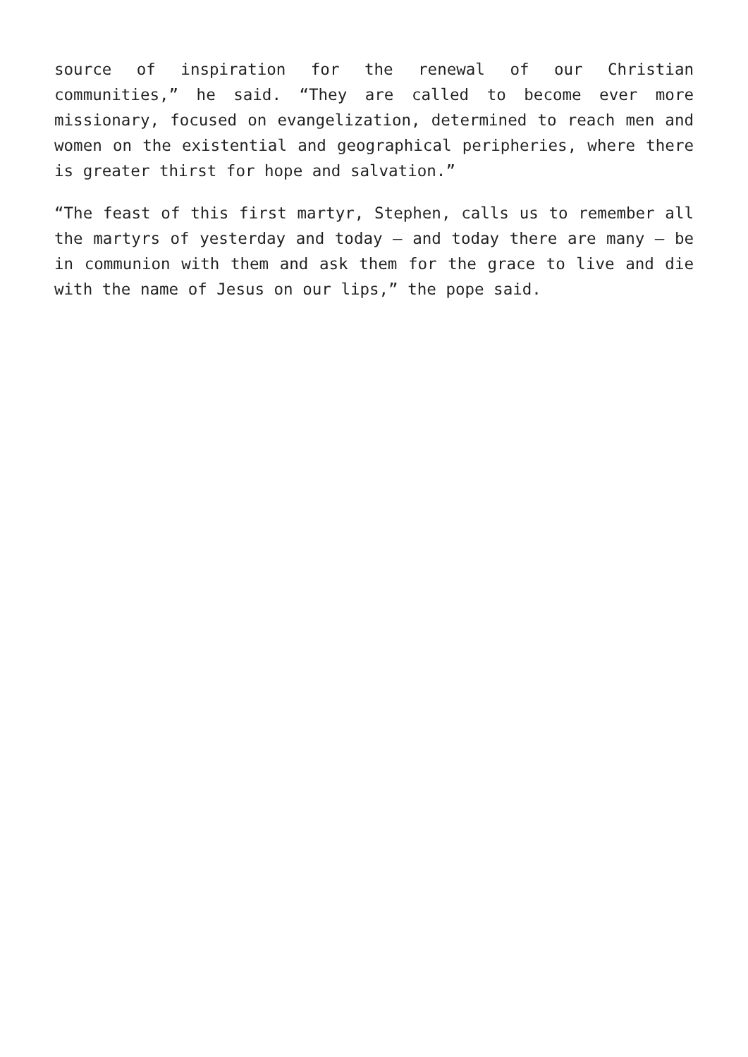source of inspiration for the renewal of our Christian communities,” he said. “They are called to become ever more missionary, focused on evangelization, determined to reach men and women on the existential and geographical peripheries, where there is greater thirst for hope and salvation.”
“The feast of this first martyr, Stephen, calls us to remember all the martyrs of yesterday and today – and today there are many – be in communion with them and ask them for the grace to live and die with the name of Jesus on our lips,” the pope said.